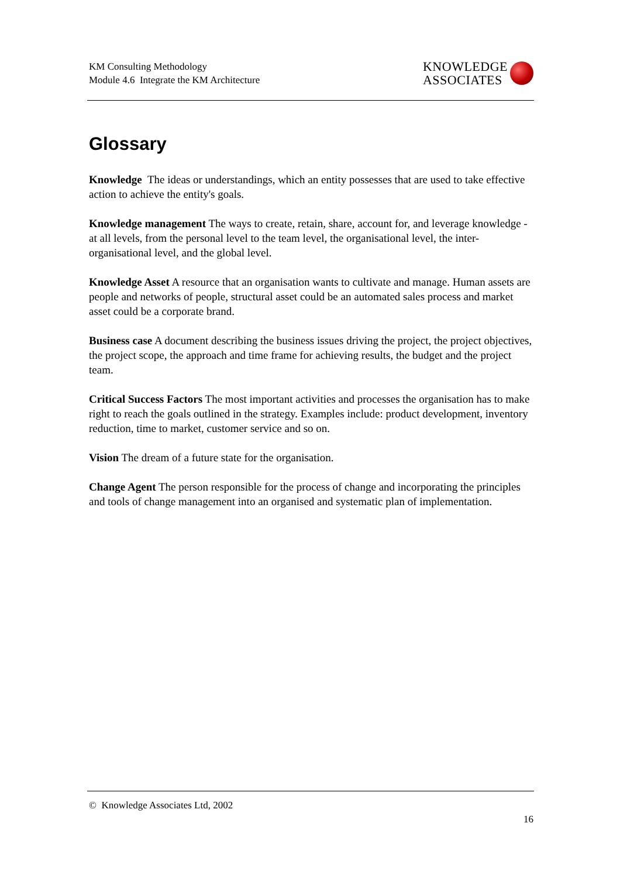KM Consulting Methodology
Module 4.6 Integrate the KM Architecture
KNOWLEDGE
ASSOCIATES
Glossary
Knowledge The ideas or understandings, which an entity possesses that are used to take effective action to achieve the entity's goals.
Knowledge management The ways to create, retain, share, account for, and leverage knowledge - at all levels, from the personal level to the team level, the organisational level, the inter-organisational level, and the global level.
Knowledge Asset A resource that an organisation wants to cultivate and manage. Human assets are people and networks of people, structural asset could be an automated sales process and market asset could be a corporate brand.
Business case A document describing the business issues driving the project, the project objectives, the project scope, the approach and time frame for achieving results, the budget and the project team.
Critical Success Factors The most important activities and processes the organisation has to make right to reach the goals outlined in the strategy. Examples include: product development, inventory reduction, time to market, customer service and so on.
Vision The dream of a future state for the organisation.
Change Agent The person responsible for the process of change and incorporating the principles and tools of change management into an organised and systematic plan of implementation.
© Knowledge Associates Ltd, 2002
16